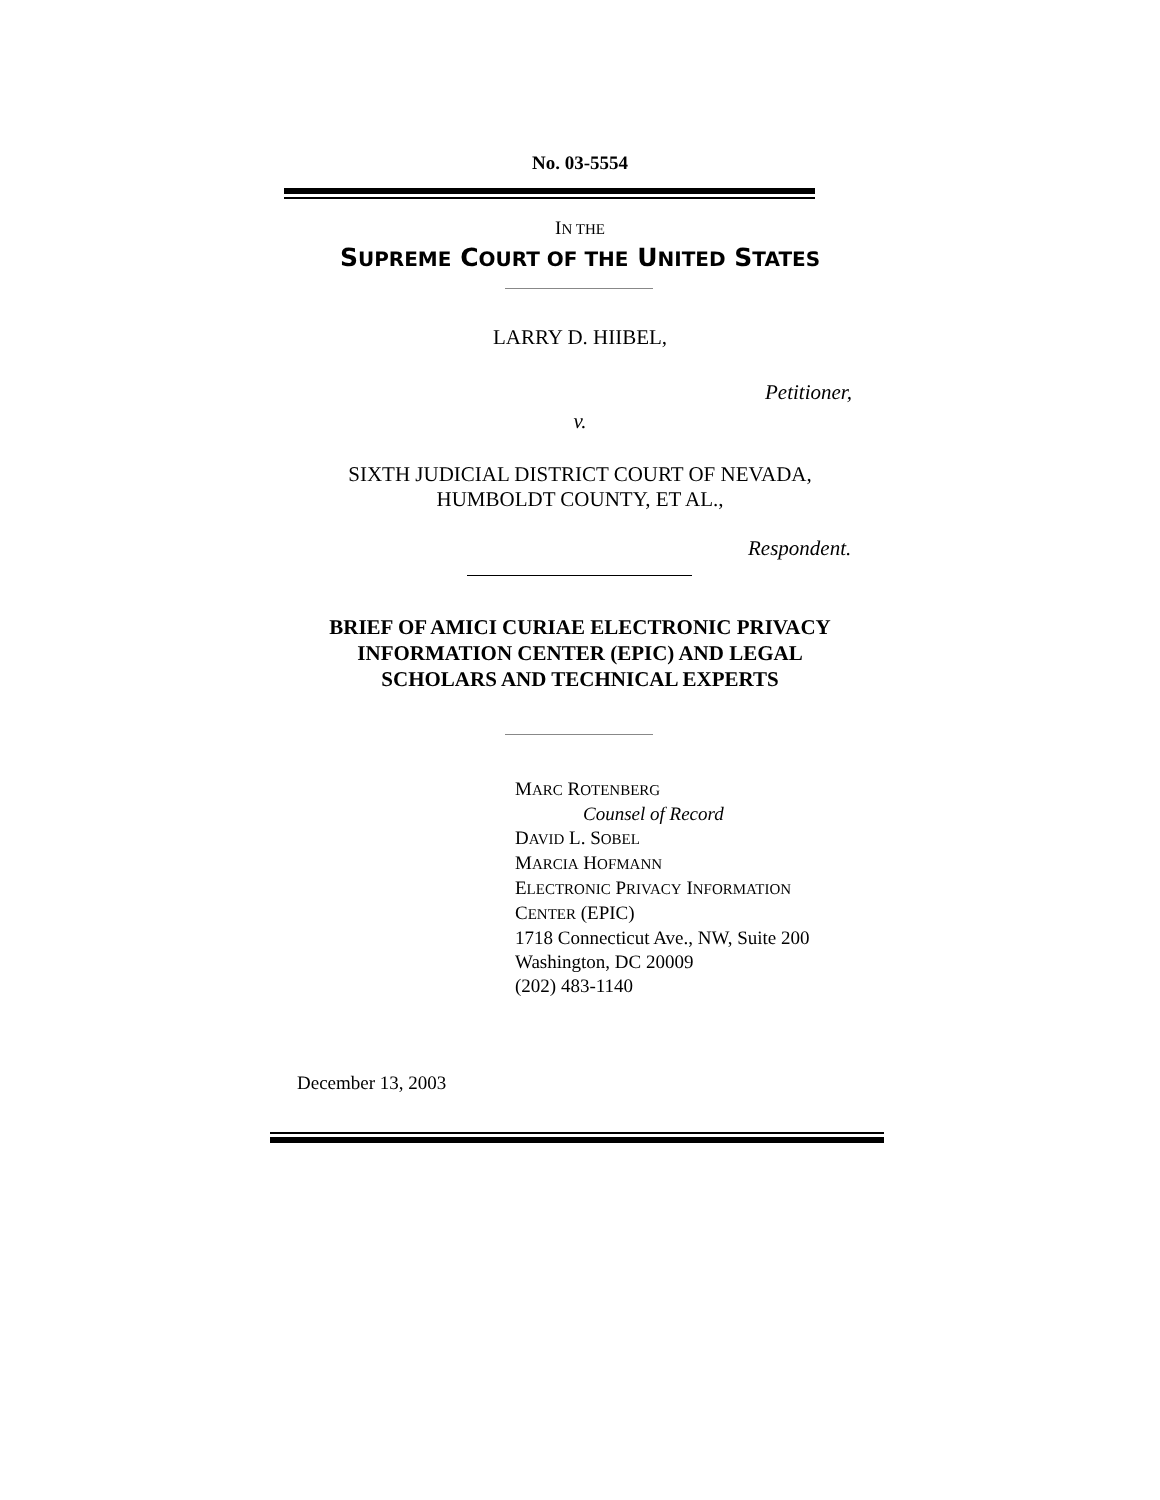No. 03-5554
IN THE
SUPREME COURT OF THE UNITED STATES
LARRY D. HIIBEL,
Petitioner,
v.
SIXTH JUDICIAL DISTRICT COURT OF NEVADA,
HUMBOLDT COUNTY, ET AL.,
Respondent.
BRIEF OF AMICI CURIAE ELECTRONIC PRIVACY
INFORMATION CENTER (EPIC) AND LEGAL
SCHOLARS AND TECHNICAL EXPERTS
MARC ROTENBERG
Counsel of Record
DAVID L. SOBEL
MARCIA HOFMANN
ELECTRONIC PRIVACY INFORMATION
CENTER (EPIC)
1718 Connecticut Ave., NW, Suite 200
Washington, DC 20009
(202) 483-1140
December 13, 2003